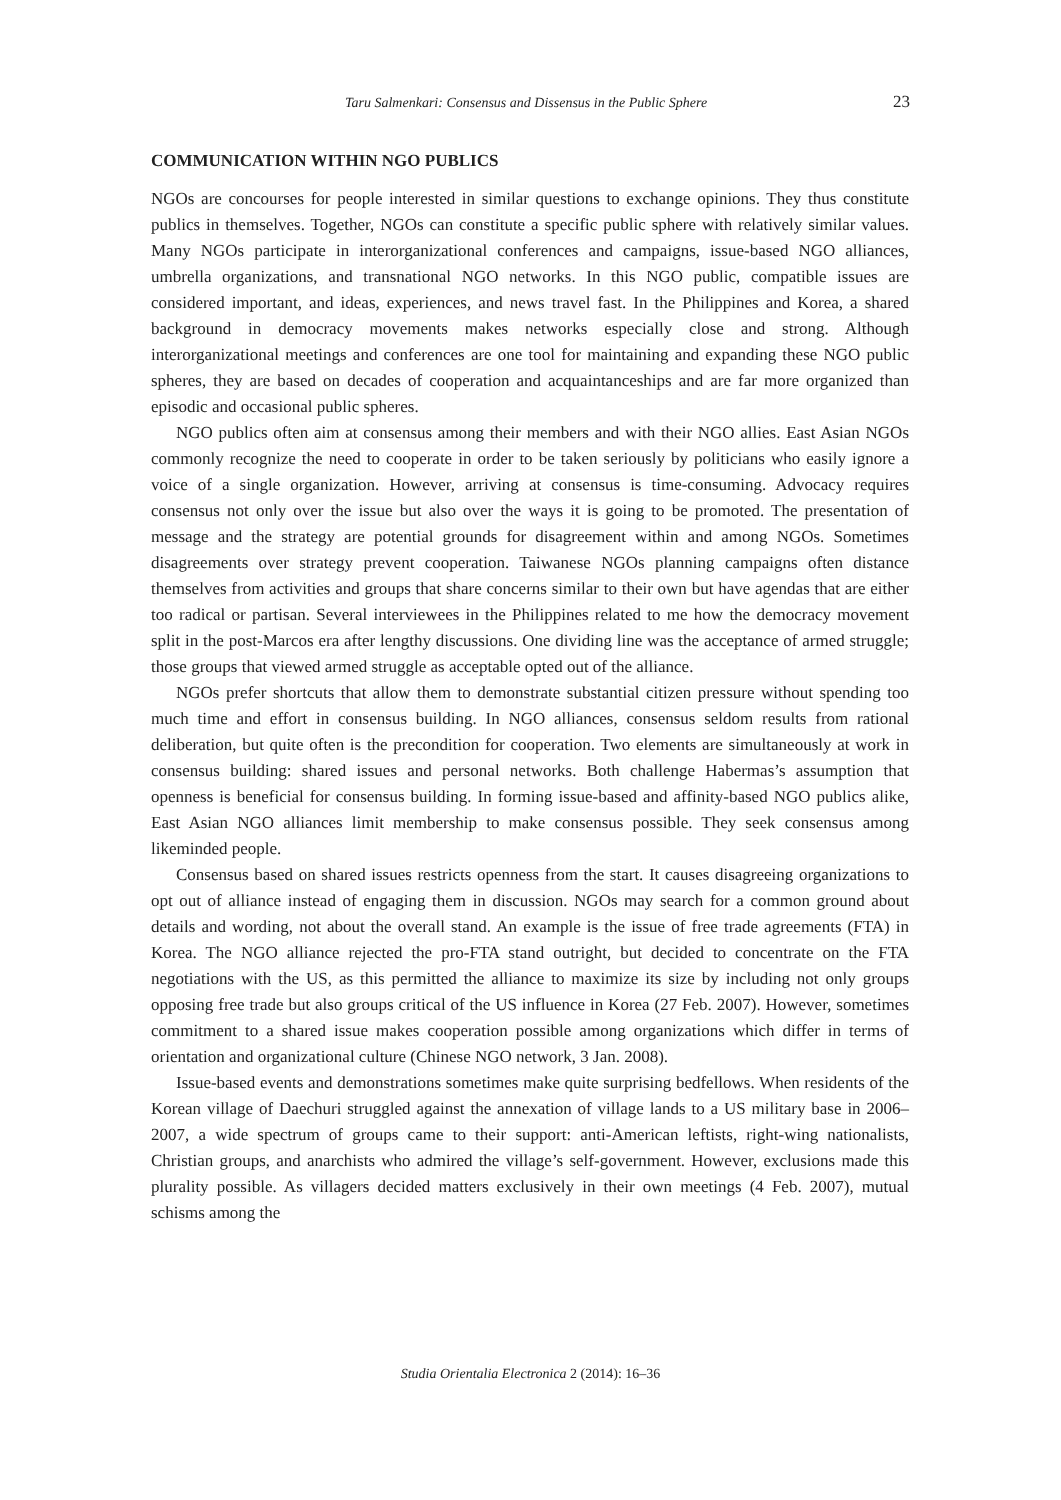Taru Salmenkari: Consensus and Dissensus in the Public Sphere 23
COMMUNICATION WITHIN NGO PUBLICS
NGOs are concourses for people interested in similar questions to exchange opinions. They thus constitute publics in themselves. Together, NGOs can constitute a specific public sphere with relatively similar values. Many NGOs participate in interorganizational conferences and campaigns, issue-based NGO alliances, umbrella organizations, and transnational NGO networks. In this NGO public, compatible issues are considered important, and ideas, experiences, and news travel fast. In the Philippines and Korea, a shared background in democracy movements makes networks especially close and strong. Although interorganizational meetings and conferences are one tool for maintaining and expanding these NGO public spheres, they are based on decades of cooperation and acquaintanceships and are far more organized than episodic and occasional public spheres.
NGO publics often aim at consensus among their members and with their NGO allies. East Asian NGOs commonly recognize the need to cooperate in order to be taken seriously by politicians who easily ignore a voice of a single organization. However, arriving at consensus is time-consuming. Advocacy requires consensus not only over the issue but also over the ways it is going to be promoted. The presentation of message and the strategy are potential grounds for disagreement within and among NGOs. Sometimes disagreements over strategy prevent cooperation. Taiwanese NGOs planning campaigns often distance themselves from activities and groups that share concerns similar to their own but have agendas that are either too radical or partisan. Several interviewees in the Philippines related to me how the democracy movement split in the post-Marcos era after lengthy discussions. One dividing line was the acceptance of armed struggle; those groups that viewed armed struggle as acceptable opted out of the alliance.
NGOs prefer shortcuts that allow them to demonstrate substantial citizen pressure without spending too much time and effort in consensus building. In NGO alliances, consensus seldom results from rational deliberation, but quite often is the precondition for cooperation. Two elements are simultaneously at work in consensus building: shared issues and personal networks. Both challenge Habermas’s assumption that openness is beneficial for consensus building. In forming issue-based and affinity-based NGO publics alike, East Asian NGO alliances limit membership to make consensus possible. They seek consensus among likeminded people.
Consensus based on shared issues restricts openness from the start. It causes disagreeing organizations to opt out of alliance instead of engaging them in discussion. NGOs may search for a common ground about details and wording, not about the overall stand. An example is the issue of free trade agreements (FTA) in Korea. The NGO alliance rejected the pro-FTA stand outright, but decided to concentrate on the FTA negotiations with the US, as this permitted the alliance to maximize its size by including not only groups opposing free trade but also groups critical of the US influence in Korea (27 Feb. 2007). However, sometimes commitment to a shared issue makes cooperation possible among organizations which differ in terms of orientation and organizational culture (Chinese NGO network, 3 Jan. 2008).
Issue-based events and demonstrations sometimes make quite surprising bedfellows. When residents of the Korean village of Daechuri struggled against the annexation of village lands to a US military base in 2006–2007, a wide spectrum of groups came to their support: anti-American leftists, right-wing nationalists, Christian groups, and anarchists who admired the village’s self-government. However, exclusions made this plurality possible. As villagers decided matters exclusively in their own meetings (4 Feb. 2007), mutual schisms among the
Studia Orientalia Electronica 2 (2014): 16–36